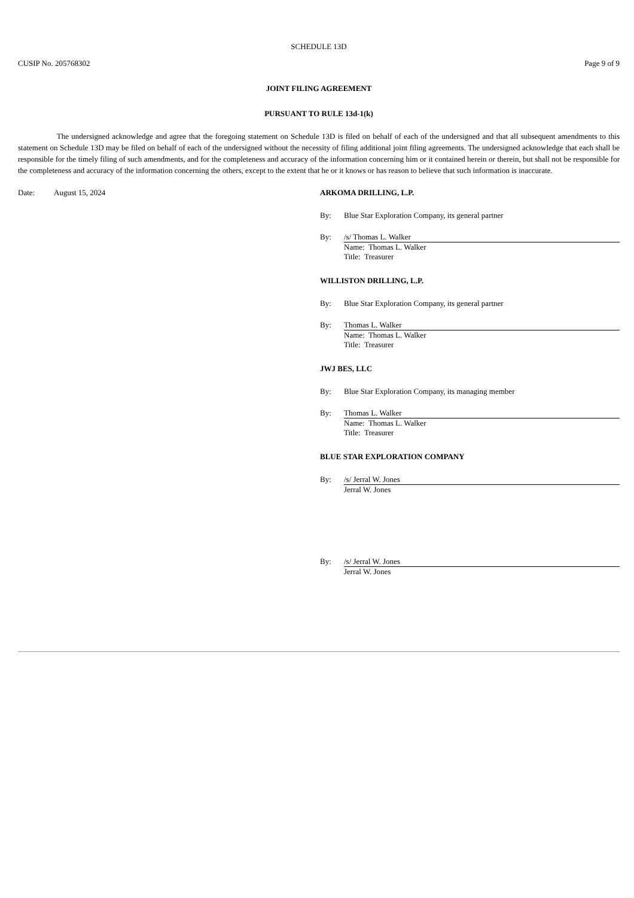SCHEDULE 13D
CUSIP No. 205768302 Page 9 of 9
JOINT FILING AGREEMENT
PURSUANT TO RULE 13d-1(k)
The undersigned acknowledge and agree that the foregoing statement on Schedule 13D is filed on behalf of each of the undersigned and that all subsequent amendments to this statement on Schedule 13D may be filed on behalf of each of the undersigned without the necessity of filing additional joint filing agreements. The undersigned acknowledge that each shall be responsible for the timely filing of such amendments, and for the completeness and accuracy of the information concerning him or it contained herein or therein, but shall not be responsible for the completeness and accuracy of the information concerning the others, except to the extent that he or it knows or has reason to believe that such information is inaccurate.
Date: August 15, 2024 ARKOMA DRILLING, L.P.
By: Blue Star Exploration Company, its general partner
By: /s/ Thomas L. Walker
Name: Thomas L. Walker
Title: Treasurer
WILLISTON DRILLING, L.P.
By: Blue Star Exploration Company, its general partner
By: Thomas L. Walker
Name: Thomas L. Walker
Title: Treasurer
JWJ BES, LLC
By: Blue Star Exploration Company, its managing member
By: Thomas L. Walker
Name: Thomas L. Walker
Title: Treasurer
BLUE STAR EXPLORATION COMPANY
By: /s/ Jerral W. Jones
Jerral W. Jones
By: /s/ Jerral W. Jones
Jerral W. Jones